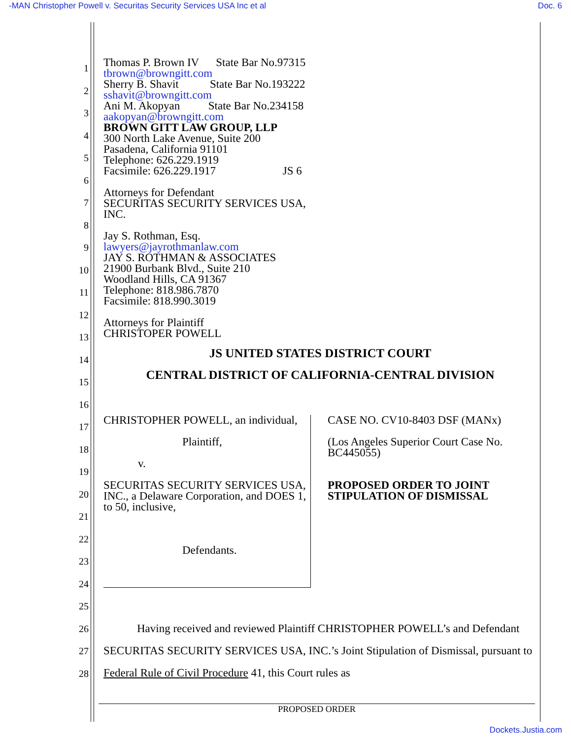-MAN Christopher Powell v. Securitas Security Services USA Inc et al Doc. 6
1
2
3
4
5
6
7
8
9
10
11
12
13
14
15
16
17
18
19
20
21
22
23
24
25
26
27
28
Thomas P. Brown IV State Bar No.97315
tbrown@browngitt.com
Sherry B. Shavit State Bar No.193222
sshavit@browngitt.com
Ani M. Akopyan State Bar No.234158
aakopyan@browngitt.com
BROWN GITT LAW GROUP, LLP
300 North Lake Avenue, Suite 200
Pasadena, California 91101
Telephone: 626.229.1919
Facsimile: 626.229.1917 JS 6
Attorneys for Defendant
SECURITAS SECURITY SERVICES USA,
INC.
Jay S. Rothman, Esq.
lawyers@jayrothmanlaw.com
JAY S. ROTHMAN & ASSOCIATES
21900 Burbank Blvd., Suite 210
Woodland Hills, CA 91367
Telephone: 818.986.7870
Facsimile: 818.990.3019
Attorneys for Plaintiff
CHRISTOPER POWELL
JS UNITED STATES DISTRICT COURT
CENTRAL DISTRICT OF CALIFORNIA-CENTRAL DIVISION
CHRISTOPHER POWELL, an individual,
Plaintiff,
v.
SECURITAS SECURITY SERVICES USA, INC., a Delaware Corporation, and DOES 1, to 50, inclusive,
Defendants.
CASE NO. CV10-8403 DSF (MANx)
(Los Angeles Superior Court Case No. BC445055)
PROPOSED ORDER TO JOINT STIPULATION OF DISMISSAL
Having received and reviewed Plaintiff CHRISTOPHER POWELL’s and Defendant SECURITAS SECURITY SERVICES USA, INC.’s Joint Stipulation of Dismissal, pursuant to Federal Rule of Civil Procedure 41, this Court rules as
PROPOSED ORDER
Dockets.Justia.com